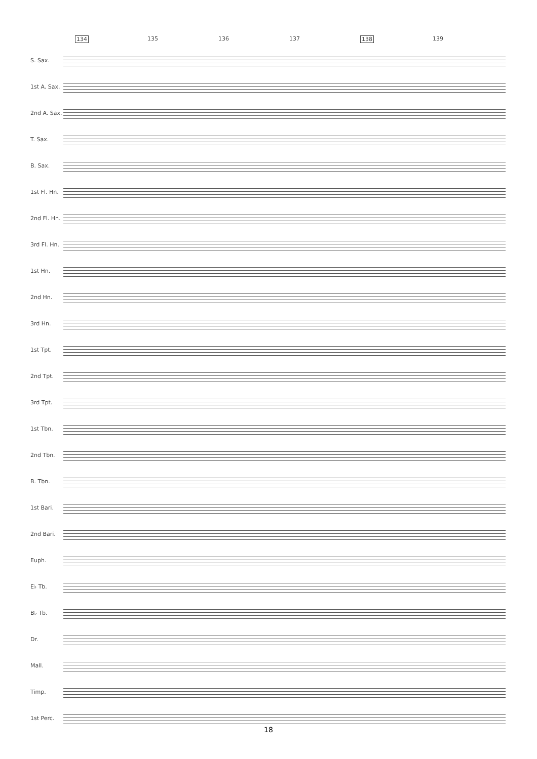134 135 136 137 138 139
S. Sax.
1st A. Sax.
2nd A. Sax.
T. Sax.
B. Sax.
1st Fl. Hn.
2nd Fl. Hn.
3rd Fl. Hn.
1st Hn.
2nd Hn.
3rd Hn.
1st Tpt.
2nd Tpt.
3rd Tpt.
1st Tbn.
2nd Tbn.
B. Tbn.
1st Bari.
2nd Bari.
Euph.
E♭ Tb.
B♭ Tb.
Dr.
Mall.
Timp.
1st Perc.
18